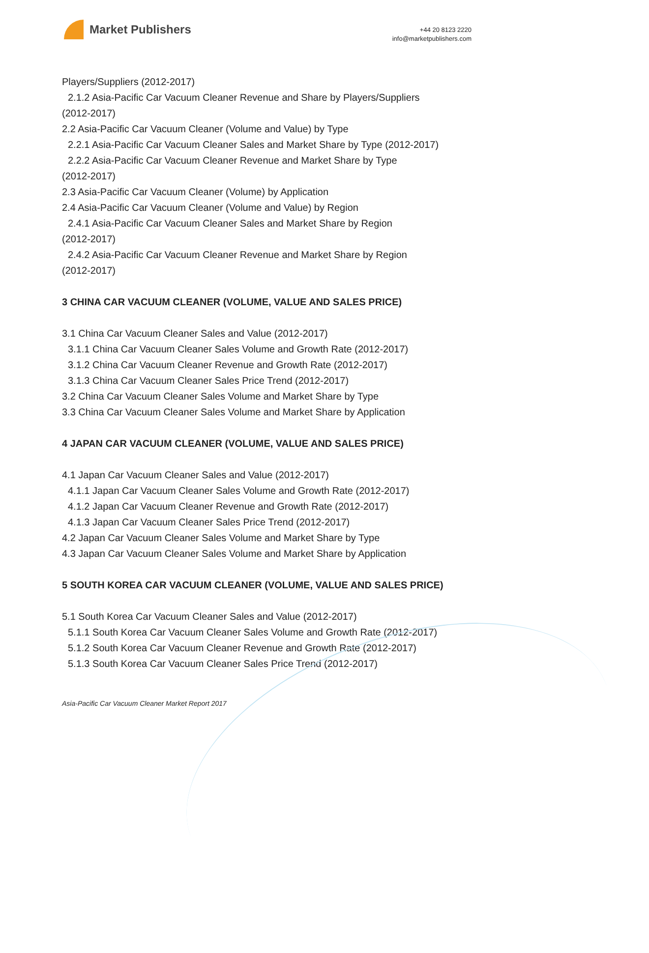Market Publishers
+44 20 8123 2220
info@marketpublishers.com
Players/Suppliers (2012-2017)
2.1.2 Asia-Pacific Car Vacuum Cleaner Revenue and Share by Players/Suppliers
(2012-2017)
2.2 Asia-Pacific Car Vacuum Cleaner (Volume and Value) by Type
2.2.1 Asia-Pacific Car Vacuum Cleaner Sales and Market Share by Type (2012-2017)
2.2.2 Asia-Pacific Car Vacuum Cleaner Revenue and Market Share by Type
(2012-2017)
2.3 Asia-Pacific Car Vacuum Cleaner (Volume) by Application
2.4 Asia-Pacific Car Vacuum Cleaner (Volume and Value) by Region
2.4.1 Asia-Pacific Car Vacuum Cleaner Sales and Market Share by Region
(2012-2017)
2.4.2 Asia-Pacific Car Vacuum Cleaner Revenue and Market Share by Region
(2012-2017)
3 CHINA CAR VACUUM CLEANER (VOLUME, VALUE AND SALES PRICE)
3.1 China Car Vacuum Cleaner Sales and Value (2012-2017)
3.1.1 China Car Vacuum Cleaner Sales Volume and Growth Rate (2012-2017)
3.1.2 China Car Vacuum Cleaner Revenue and Growth Rate (2012-2017)
3.1.3 China Car Vacuum Cleaner Sales Price Trend (2012-2017)
3.2 China Car Vacuum Cleaner Sales Volume and Market Share by Type
3.3 China Car Vacuum Cleaner Sales Volume and Market Share by Application
4 JAPAN CAR VACUUM CLEANER (VOLUME, VALUE AND SALES PRICE)
4.1 Japan Car Vacuum Cleaner Sales and Value (2012-2017)
4.1.1 Japan Car Vacuum Cleaner Sales Volume and Growth Rate (2012-2017)
4.1.2 Japan Car Vacuum Cleaner Revenue and Growth Rate (2012-2017)
4.1.3 Japan Car Vacuum Cleaner Sales Price Trend (2012-2017)
4.2 Japan Car Vacuum Cleaner Sales Volume and Market Share by Type
4.3 Japan Car Vacuum Cleaner Sales Volume and Market Share by Application
5 SOUTH KOREA CAR VACUUM CLEANER (VOLUME, VALUE AND SALES PRICE)
5.1 South Korea Car Vacuum Cleaner Sales and Value (2012-2017)
5.1.1 South Korea Car Vacuum Cleaner Sales Volume and Growth Rate (2012-2017)
5.1.2 South Korea Car Vacuum Cleaner Revenue and Growth Rate (2012-2017)
5.1.3 South Korea Car Vacuum Cleaner Sales Price Trend (2012-2017)
Asia-Pacific Car Vacuum Cleaner Market Report 2017